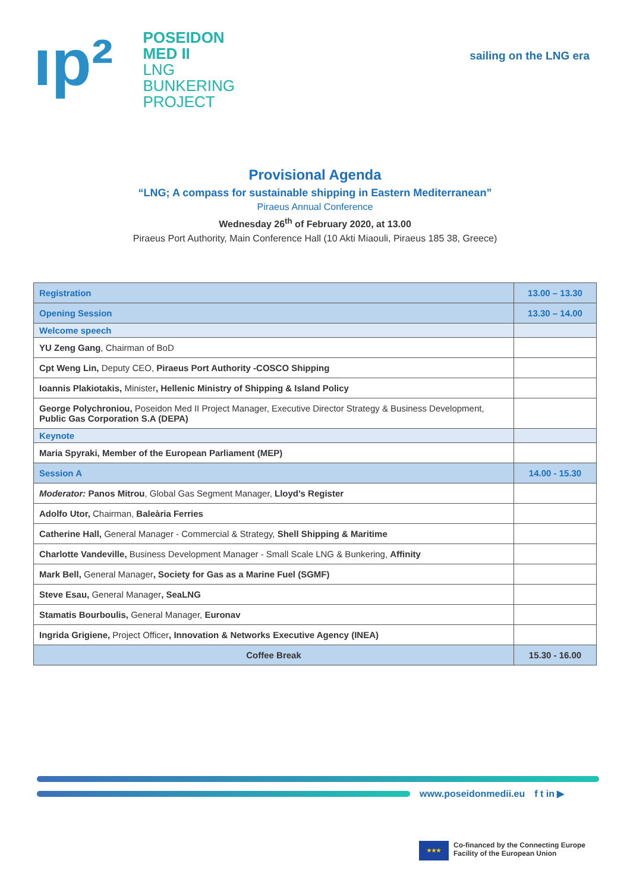ıp²
POSEIDON
MED II
LNG
BUNKERING
PROJECT
sailing on the LNG era
Provisional Agenda
“LNG; A compass for sustainable shipping in Eastern Mediterranean”
Piraeus Annual Conference
Wednesday 26<sup>th</sup> of February 2020, at 13.00
Piraeus Port Authority, Main Conference Hall (10 Akti Miaouli, Piraeus 185 38, Greece)
| Registration | 13.00 – 13.30 |
| Opening Session | 13.30 – 14.00 |
| Welcome speech | |
| YU Zeng Gang , Chairman of BoD | |
| Cpt Weng Lin, Deputy CEO, Piraeus Port Authority -COSCO Shipping | |
| Ioannis Plakiotakis, Minister , Hellenic Ministry of Shipping & Island Policy | |
| George Polychroniou, Poseidon Med II Project Manager, Executive Director Strategy & Business Development, Public Gas Corporation S.A (DEPA) | |
| Keynote | |
| Maria Spyraki, Member of the European Parliament (MEP) | |
| Session A | 14.00 - 15.30 |
| Moderator: Panos Mitrou , Global Gas Segment Manager, Lloyd’s Register | |
| Adolfo Utor, Chairman, Baleària Ferries | |
| Catherine Hall, General Manager - Commercial & Strategy, Shell Shipping & Maritime | |
| Charlotte Vandeville, Business Development Manager - Small Scale LNG & Bunkering, Affinity | |
| Mark Bell, General Manager , Society for Gas as a Marine Fuel (SGMF) | |
| Steve Esau, General Manager , SeaLNG | |
| Stamatis Bourboulis, General Manager, Euronav | |
| Ingrida Grigiene, Project Officer , Innovation & Networks Executive Agency (INEA) | |
| Coffee Break | 15.30 - 16.00 |
www.poseidonmedii.eu f t in ▶
★★★
Co-financed by the Connecting Europe
Facility of the European Union